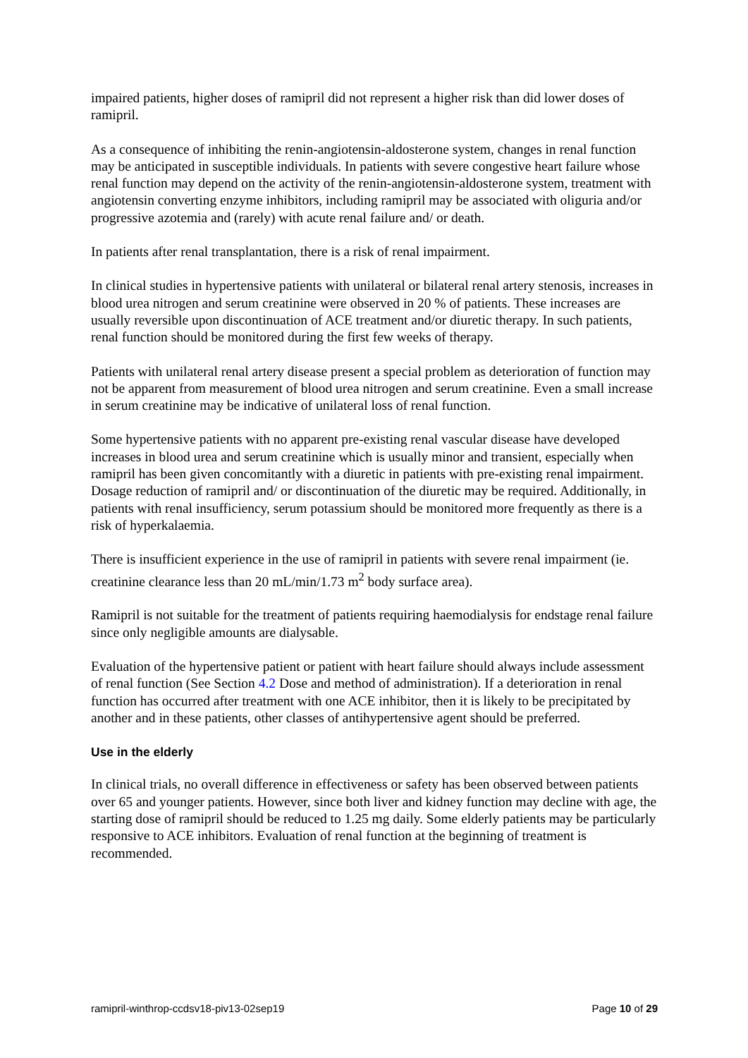impaired patients, higher doses of ramipril did not represent a higher risk than did lower doses of ramipril.
As a consequence of inhibiting the renin-angiotensin-aldosterone system, changes in renal function may be anticipated in susceptible individuals. In patients with severe congestive heart failure whose renal function may depend on the activity of the renin-angiotensin-aldosterone system, treatment with angiotensin converting enzyme inhibitors, including ramipril may be associated with oliguria and/or progressive azotemia and (rarely) with acute renal failure and/ or death.
In patients after renal transplantation, there is a risk of renal impairment.
In clinical studies in hypertensive patients with unilateral or bilateral renal artery stenosis, increases in blood urea nitrogen and serum creatinine were observed in 20 % of patients. These increases are usually reversible upon discontinuation of ACE treatment and/or diuretic therapy. In such patients, renal function should be monitored during the first few weeks of therapy.
Patients with unilateral renal artery disease present a special problem as deterioration of function may not be apparent from measurement of blood urea nitrogen and serum creatinine. Even a small increase in serum creatinine may be indicative of unilateral loss of renal function.
Some hypertensive patients with no apparent pre-existing renal vascular disease have developed increases in blood urea and serum creatinine which is usually minor and transient, especially when ramipril has been given concomitantly with a diuretic in patients with pre-existing renal impairment. Dosage reduction of ramipril and/ or discontinuation of the diuretic may be required. Additionally, in patients with renal insufficiency, serum potassium should be monitored more frequently as there is a risk of hyperkalaemia.
There is insufficient experience in the use of ramipril in patients with severe renal impairment (ie. creatinine clearance less than 20 mL/min/1.73 m<sup>2</sup> body surface area).
Ramipril is not suitable for the treatment of patients requiring haemodialysis for endstage renal failure since only negligible amounts are dialysable.
Evaluation of the hypertensive patient or patient with heart failure should always include assessment of renal function (See Section 4.2 Dose and method of administration). If a deterioration in renal function has occurred after treatment with one ACE inhibitor, then it is likely to be precipitated by another and in these patients, other classes of antihypertensive agent should be preferred.
Use in the elderly
In clinical trials, no overall difference in effectiveness or safety has been observed between patients over 65 and younger patients. However, since both liver and kidney function may decline with age, the starting dose of ramipril should be reduced to 1.25 mg daily. Some elderly patients may be particularly responsive to ACE inhibitors. Evaluation of renal function at the beginning of treatment is recommended.
ramipril-winthrop-ccdsv18-piv13-02sep19 Page 10 of 29